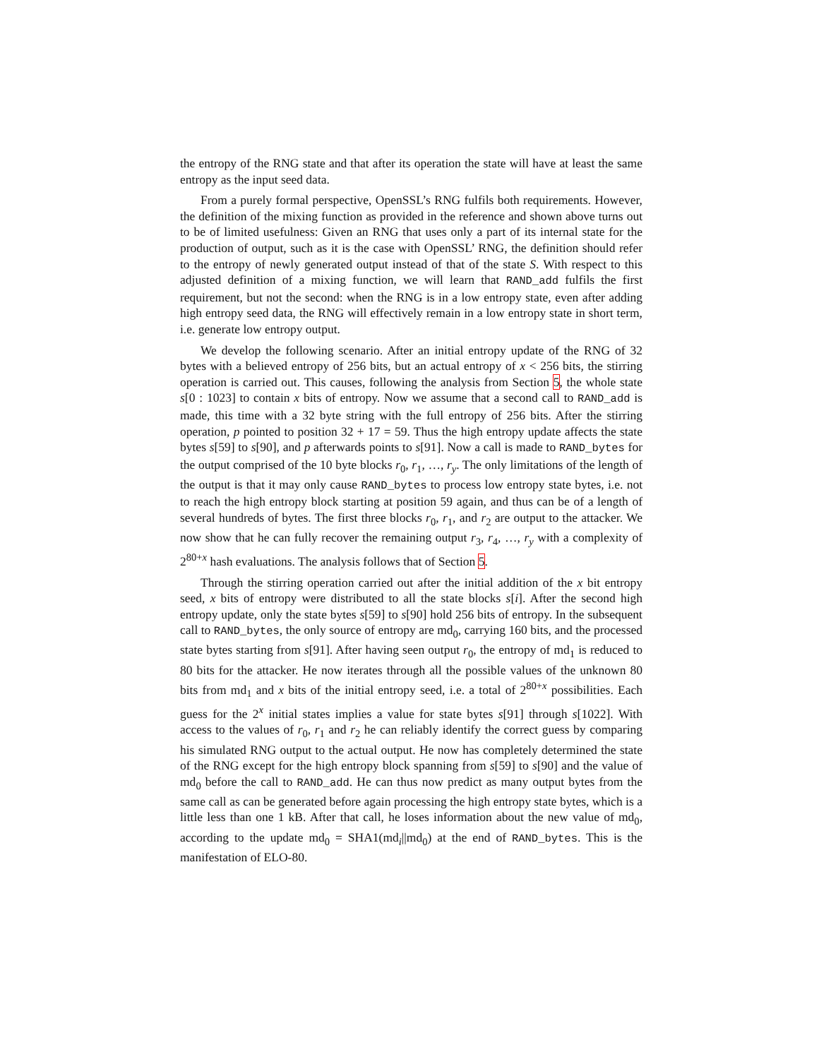the entropy of the RNG state and that after its operation the state will have at least the same entropy as the input seed data.
From a purely formal perspective, OpenSSL’s RNG fulfils both requirements. However, the definition of the mixing function as provided in the reference and shown above turns out to be of limited usefulness: Given an RNG that uses only a part of its internal state for the production of output, such as it is the case with OpenSSL’ RNG, the definition should refer to the entropy of newly generated output instead of that of the state S. With respect to this adjusted definition of a mixing function, we will learn that RAND_add fulfils the first requirement, but not the second: when the RNG is in a low entropy state, even after adding high entropy seed data, the RNG will effectively remain in a low entropy state in short term, i.e. generate low entropy output.
We develop the following scenario. After an initial entropy update of the RNG of 32 bytes with a believed entropy of 256 bits, but an actual entropy of x < 256 bits, the stirring operation is carried out. This causes, following the analysis from Section 5, the whole state s[0 : 1023] to contain x bits of entropy. Now we assume that a second call to RAND_add is made, this time with a 32 byte string with the full entropy of 256 bits. After the stirring operation, p pointed to position 32 + 17 = 59. Thus the high entropy update affects the state bytes s[59] to s[90], and p afterwards points to s[91]. Now a call is made to RAND_bytes for the output comprised of the 10 byte blocks r<sub>0</sub>, r<sub>1</sub>, …, r<sub>y</sub>. The only limitations of the length of the output is that it may only cause RAND_bytes to process low entropy state bytes, i.e. not to reach the high entropy block starting at position 59 again, and thus can be of a length of several hundreds of bytes. The first three blocks r<sub>0</sub>, r<sub>1</sub>, and r<sub>2</sub> are output to the attacker. We now show that he can fully recover the remaining output r<sub>3</sub>, r<sub>4</sub>, …, r<sub>y</sub> with a complexity of 2<sup>80+x</sup> hash evaluations. The analysis follows that of Section 5.
Through the stirring operation carried out after the initial addition of the x bit entropy seed, x bits of entropy were distributed to all the state blocks s[i]. After the second high entropy update, only the state bytes s[59] to s[90] hold 256 bits of entropy. In the subsequent call to RAND_bytes, the only source of entropy are md<sub>0</sub>, carrying 160 bits, and the processed state bytes starting from s[91]. After having seen output r<sub>0</sub>, the entropy of md<sub>1</sub> is reduced to 80 bits for the attacker. He now iterates through all the possible values of the unknown 80 bits from md<sub>1</sub> and x bits of the initial entropy seed, i.e. a total of 2<sup>80+x</sup> possibilities. Each guess for the 2<sup>x</sup> initial states implies a value for state bytes s[91] through s[1022]. With access to the values of r<sub>0</sub>, r<sub>1</sub> and r<sub>2</sub> he can reliably identify the correct guess by comparing his simulated RNG output to the actual output. He now has completely determined the state of the RNG except for the high entropy block spanning from s[59] to s[90] and the value of md<sub>0</sub> before the call to RAND_add. He can thus now predict as many output bytes from the same call as can be generated before again processing the high entropy state bytes, which is a little less than one 1 kB. After that call, he loses information about the new value of md<sub>0</sub>, according to the update md<sub>0</sub> = SHA1(md<sub>i</sub>||md<sub>0</sub>) at the end of RAND_bytes. This is the manifestation of ELO-80.